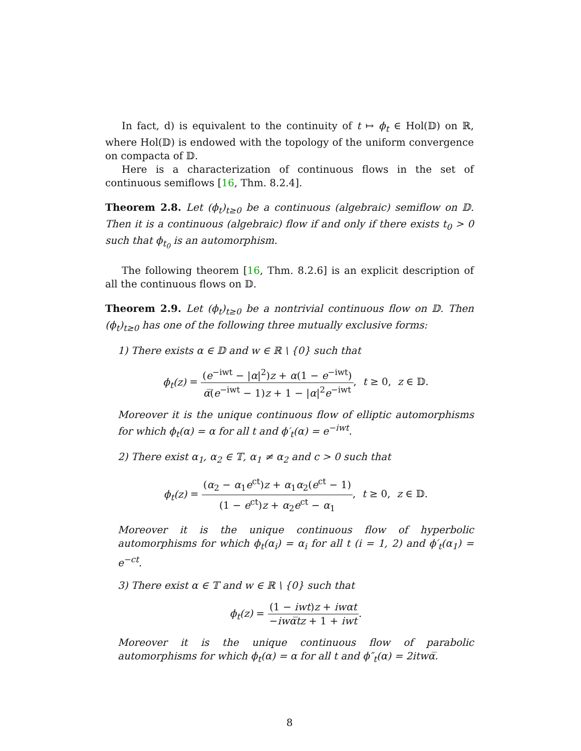In fact, d) is equivalent to the continuity of t ↦ ϕ<sub>t</sub> ∈ Hol(𝔻) on ℝ, where Hol(𝔻) is endowed with the topology of the uniform convergence on compacta of 𝔻.
Here is a characterization of continuous flows in the set of continuous semiflows [16, Thm. 8.2.4].
Theorem 2.8. Let (ϕ<sub>t</sub>)<sub>t≥0</sub> be a continuous (algebraic) semiflow on 𝔻. Then it is a continuous (algebraic) flow if and only if there exists t<sub>0</sub> > 0 such that ϕ<sub>t<sub>0</sub></sub> is an automorphism.
The following theorem [16, Thm. 8.2.6] is an explicit description of all the continuous flows on 𝔻.
Theorem 2.9. Let (ϕ<sub>t</sub>)<sub>t≥0</sub> be a nontrivial continuous flow on 𝔻. Then (ϕ<sub>t</sub>)<sub>t≥0</sub> has one of the following three mutually exclusive forms:
1) There exists α ∈ 𝔻 and w ∈ ℝ \ {0} such that
ϕ<sub>t</sub>(z) = (e<sup>−iwt</sup> − |α|<sup>2</sup>)z + α(1 − e<sup>−iwt</sup>) α̅(e<sup>−iwt</sup> − 1)z + 1 − |α|<sup>2</sup>e<sup>−iwt</sup>, t ≥ 0, z ∈ 𝔻.
Moreover it is the unique continuous flow of elliptic automorphisms for which ϕ<sub>t</sub>(α) = α for all t and ϕ′<sub>t</sub>(α) = e<sup>−iwt</sup>.
2) There exist α<sub>1</sub>, α<sub>2</sub> ∈ 𝕋, α<sub>1</sub> ≠ α<sub>2</sub> and c > 0 such that
ϕ<sub>t</sub>(z) = (α<sub>2</sub> − α<sub>1</sub>e<sup>ct</sup>)z + α<sub>1</sub>α<sub>2</sub>(e<sup>ct</sup> − 1) (1 − e<sup>ct</sup>)z + α<sub>2</sub>e<sup>ct</sup> − α<sub>1</sub>, t ≥ 0, z ∈ 𝔻.
Moreover it is the unique continuous flow of hyperbolic automorphisms for which ϕ<sub>t</sub>(α<sub>i</sub>) = α<sub>i</sub> for all t (i = 1, 2) and ϕ′<sub>t</sub>(α<sub>1</sub>) = e<sup>−ct</sup>.
3) There exist α ∈ 𝕋 and w ∈ ℝ \ {0} such that
ϕ<sub>t</sub>(z) = (1 − iwt)z + iwαt −iwα̅tz + 1 + iwt.
Moreover it is the unique continuous flow of parabolic automorphisms for which ϕ<sub>t</sub>(α) = α for all t and ϕ″<sub>t</sub>(α) = 2itwα̅.
8